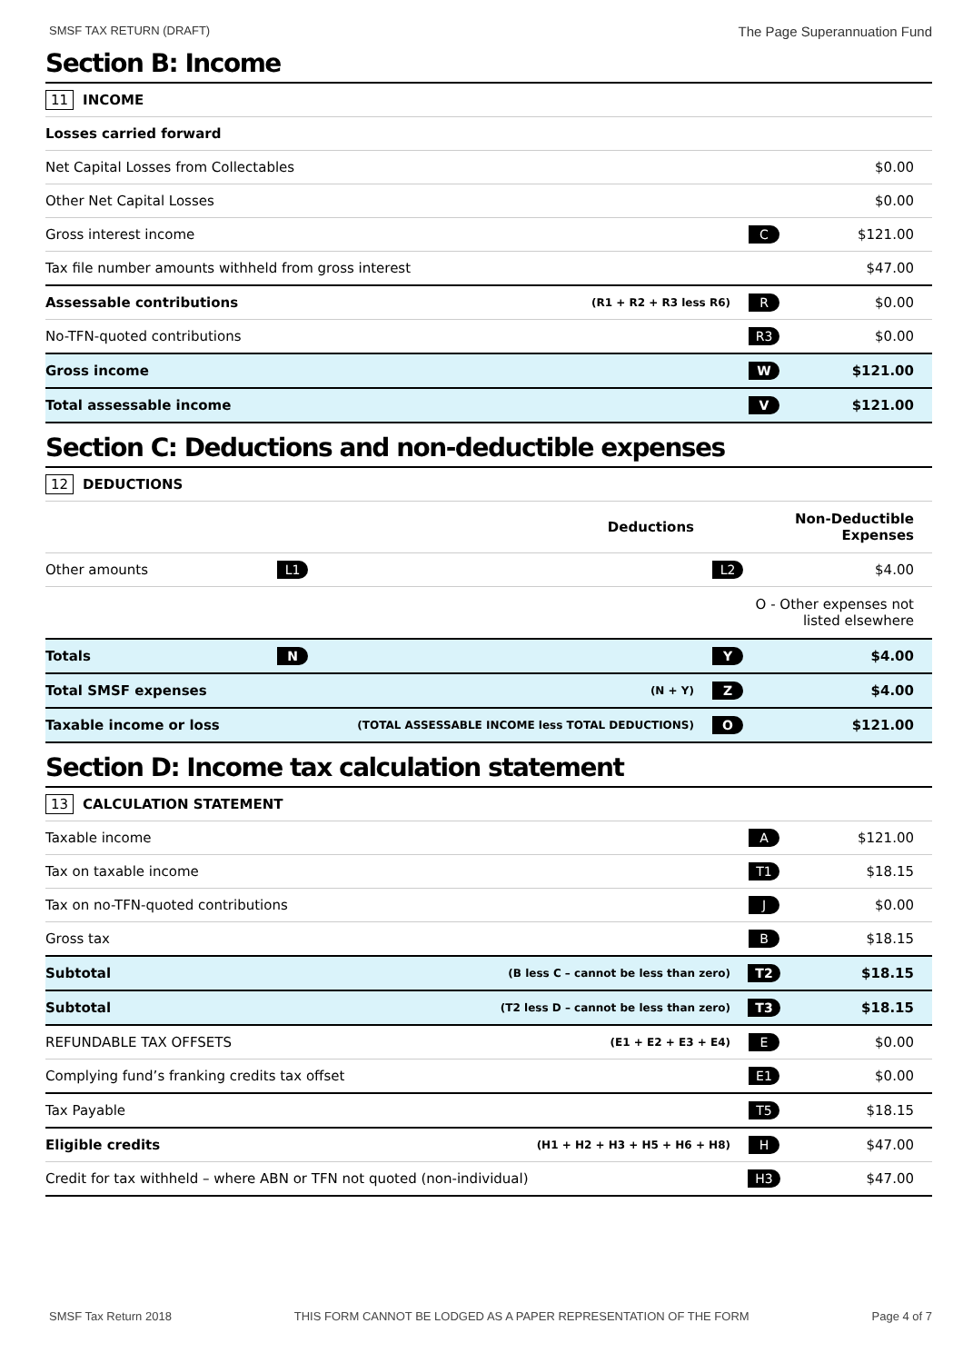SMSF TAX RETURN (DRAFT) The Page Superannuation Fund
Section B: Income
| 11 INCOME | | | |
| Losses carried forward | | | |
| Net Capital Losses from Collectables | | | $0.00 |
| Other Net Capital Losses | | | $0.00 |
| Gross interest income | | C | $121.00 |
| Tax file number amounts withheld from gross interest | | | $47.00 |
| Assessable contributions | (R1 + R2 + R3 less R6) | R | $0.00 |
| No-TFN-quoted contributions | | R3 | $0.00 |
| Gross income | | W | $121.00 |
| Total assessable income | | V | $121.00 |
Section C: Deductions and non-deductible expenses
| 12 DEDUCTIONS | | | | |
| Deductions | | | | Non-Deductible Expenses |
| Other amounts | L1 | | L2 | $4.00 |
| | | | | O - Other expenses not listed elsewhere |
| Totals | N | | Y | $4.00 |
| Total SMSF expenses | (N + Y) | | Z | $4.00 |
| Taxable income or loss | (TOTAL ASSESSABLE INCOME less TOTAL DEDUCTIONS) | | O | $121.00 |
Section D: Income tax calculation statement
| 13 CALCULATION STATEMENT | | | |
| Taxable income | | A | $121.00 |
| Tax on taxable income | | T1 | $18.15 |
| Tax on no-TFN-quoted contributions | | J | $0.00 |
| Gross tax | | B | $18.15 |
| Subtotal | (B less C – cannot be less than zero) | T2 | $18.15 |
| Subtotal | (T2 less D – cannot be less than zero) | T3 | $18.15 |
| REFUNDABLE TAX OFFSETS | (E1 + E2 + E3 + E4) | E | $0.00 |
| Complying fund’s franking credits tax offset | | E1 | $0.00 |
| Tax Payable | | T5 | $18.15 |
| Eligible credits | (H1 + H2 + H3 + H5 + H6 + H8) | H | $47.00 |
| Credit for tax withheld – where ABN or TFN not quoted (non-individual) | | H3 | $47.00 |
SMSF Tax Return 2018 THIS FORM CANNOT BE LODGED AS A PAPER REPRESENTATION OF THE FORM Page 4 of 7